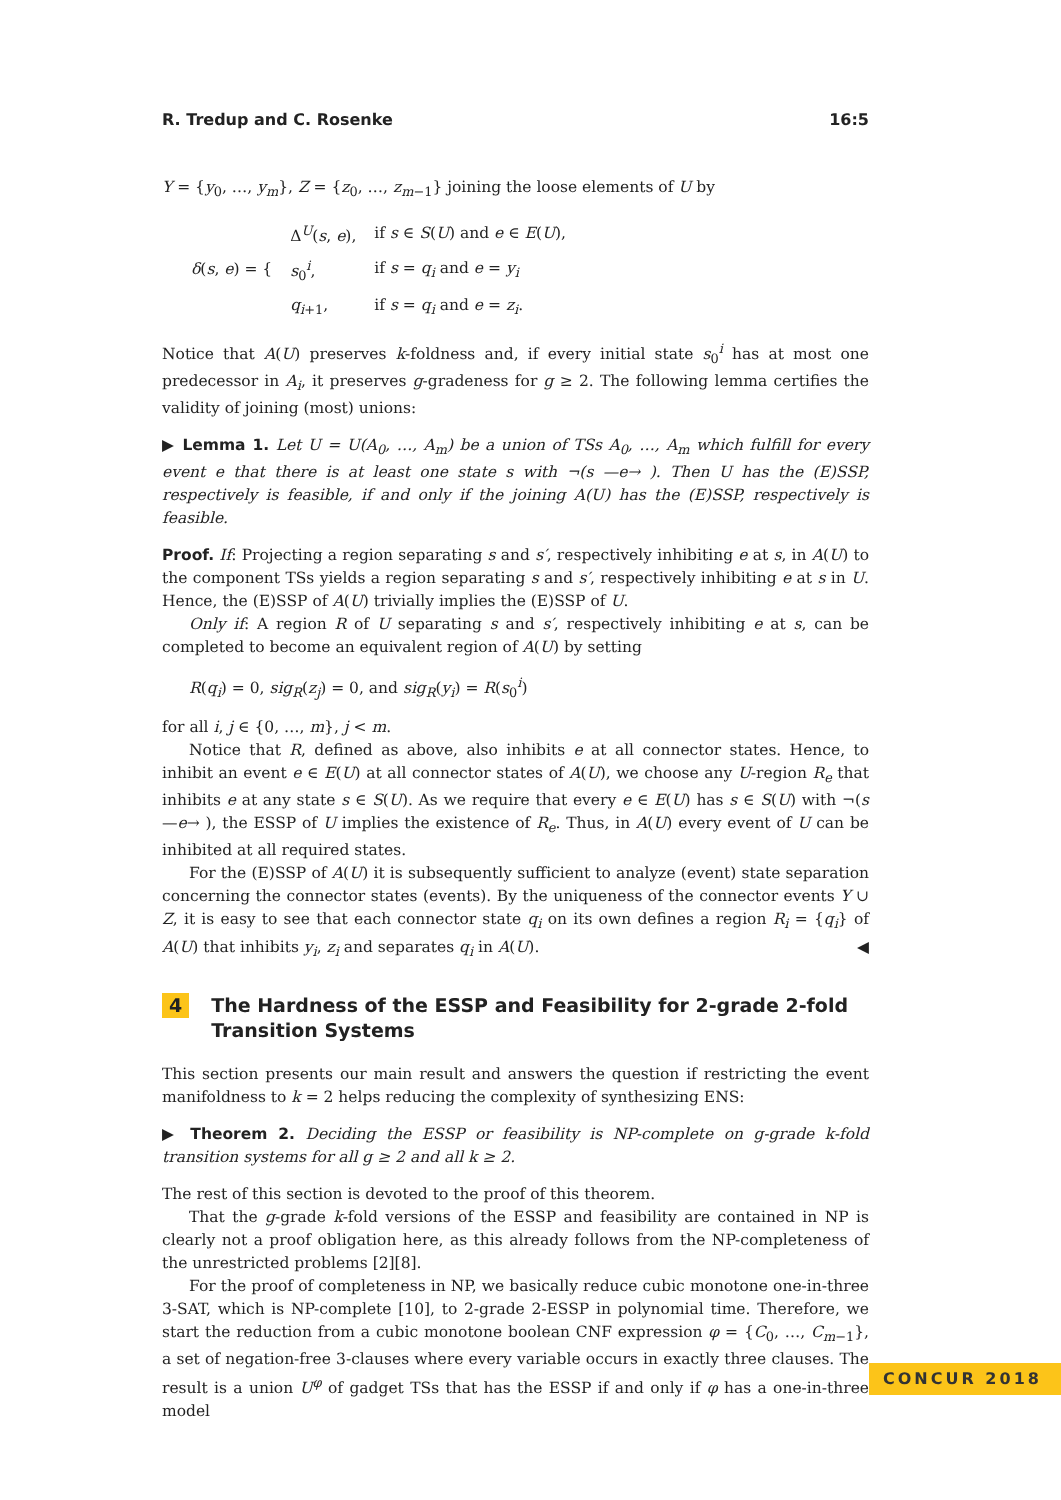R. Tredup and C. Rosenke 16:5
Y = {y<sub>0</sub>, …, y<sub>m</sub>}, Z = {z<sub>0</sub>, …, z<sub>m−1</sub>} joining the loose elements of U by
| δ ( s , e ) = { | Δ<sup>U</sup>( s , e ), | if s ∈ S ( U ) and e ∈ E ( U ), |
| | s<sub>0</sub><sup>i</sup>, | if s = q<sub>i</sub> and e = y<sub>i</sub> |
| | q<sub>i+1</sub>, | if s = q<sub>i</sub> and e = z<sub>i</sub> . |
Notice that A(U) preserves k-foldness and, if every initial state s<sub>0</sub><sup>i</sup> has at most one predecessor in A<sub>i</sub>, it preserves g-gradeness for g ≥ 2. The following lemma certifies the validity of joining (most) unions:
▶ Lemma 1. Let U = U(A<sub>0</sub>, …, A<sub>m</sub>) be a union of TSs A<sub>0</sub>, …, A<sub>m</sub> which fulfill for every event e that there is at least one state s with ¬(s —e→ ). Then U has the (E)SSP, respectively is feasible, if and only if the joining A(U) has the (E)SSP, respectively is feasible.
Proof. If: Projecting a region separating s and s′, respectively inhibiting e at s, in A(U) to the component TSs yields a region separating s and s′, respectively inhibiting e at s in U. Hence, the (E)SSP of A(U) trivially implies the (E)SSP of U.
Only if: A region R of U separating s and s′, respectively inhibiting e at s, can be completed to become an equivalent region of A(U) by setting
R(q<sub>i</sub>) = 0, sig<sub>R</sub>(z<sub>j</sub>) = 0, and sig<sub>R</sub>(y<sub>i</sub>) = R(s<sub>0</sub><sup>i</sup>)
for all i, j ∈ {0, …, m}, j < m.
Notice that R, defined as above, also inhibits e at all connector states. Hence, to inhibit an event e ∈ E(U) at all connector states of A(U), we choose any U-region R<sub>e</sub> that inhibits e at any state s ∈ S(U). As we require that every e ∈ E(U) has s ∈ S(U) with ¬(s —e→ ), the ESSP of U implies the existence of R<sub>e</sub>. Thus, in A(U) every event of U can be inhibited at all required states.
For the (E)SSP of A(U) it is subsequently sufficient to analyze (event) state separation concerning the connector states (events). By the uniqueness of the connector events Y ∪ Z, it is easy to see that each connector state q<sub>i</sub> on its own defines a region R<sub>i</sub> = {q<sub>i</sub>} of A(U) that inhibits y<sub>i</sub>, z<sub>i</sub> and separates q<sub>i</sub> in A(U). ◀
4 The Hardness of the ESSP and Feasibility for 2-grade 2-fold Transition Systems
This section presents our main result and answers the question if restricting the event manifoldness to k = 2 helps reducing the complexity of synthesizing ENS:
▶ Theorem 2. Deciding the ESSP or feasibility is NP-complete on g-grade k-fold transition systems for all g ≥ 2 and all k ≥ 2.
The rest of this section is devoted to the proof of this theorem.
That the g-grade k-fold versions of the ESSP and feasibility are contained in NP is clearly not a proof obligation here, as this already follows from the NP-completeness of the unrestricted problems [2][8].
For the proof of completeness in NP, we basically reduce cubic monotone one-in-three 3-SAT, which is NP-complete [10], to 2-grade 2-ESSP in polynomial time. Therefore, we start the reduction from a cubic monotone boolean CNF expression φ = {C<sub>0</sub>, …, C<sub>m−1</sub>}, a set of negation-free 3-clauses where every variable occurs in exactly three clauses. The result is a union U<sup>φ</sup> of gadget TSs that has the ESSP if and only if φ has a one-in-three model
CONCUR 2018